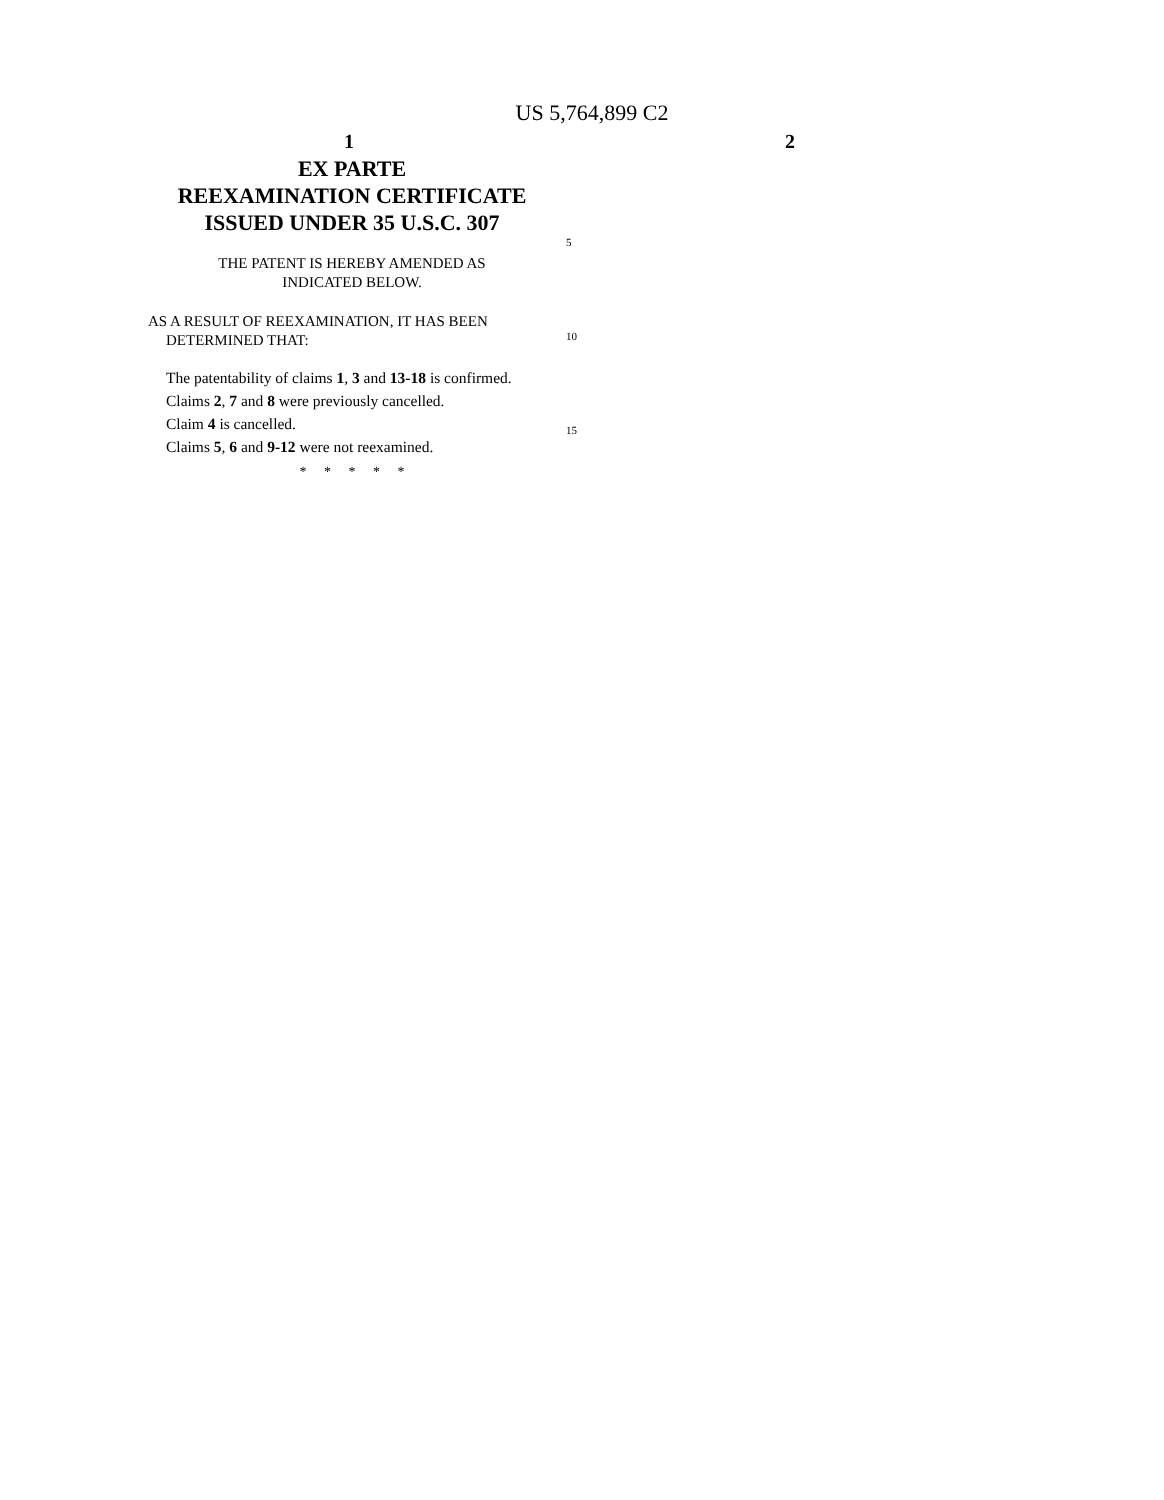US 5,764,899 C2
1 2
EX PARTE
REEXAMINATION CERTIFICATE
ISSUED UNDER 35 U.S.C. 307
THE PATENT IS HEREBY AMENDED AS
INDICATED BELOW.
AS A RESULT OF REEXAMINATION, IT HAS BEEN
DETERMINED THAT:
The patentability of claims 1, 3 and 13-18 is confirmed.
Claims 2, 7 and 8 were previously cancelled.
Claim 4 is cancelled.
Claims 5, 6 and 9-12 were not reexamined.
* * * * *
5
10
15